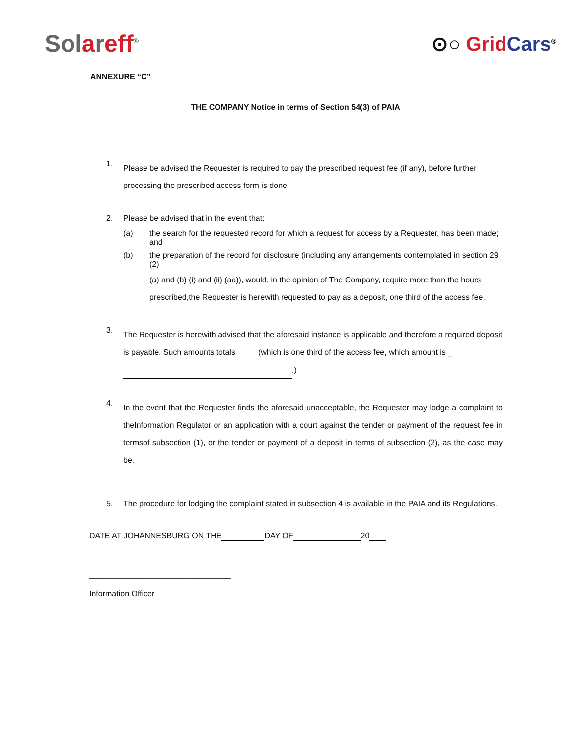Solareff<sup>®</sup>
⊙○ Grid Cars<sup>®</sup>
ANNEXURE “C”
THE COMPANY Notice in terms of Section 54(3) of PAIA
1.
Please be advised the Requester is required to pay the prescribed request fee (if any), before further processing the prescribed access form is done.
2. Please be advised that in the event that:
(a) the search for the requested record for which a request for access by a Requester, has been made; and
(b) the preparation of the record for disclosure (including any arrangements contemplated in section 29 (2)
(a) and (b) (i) and (ii) (aa)), would, in the opinion of The Company, require more than the hours prescribed,the Requester is herewith requested to pay as a deposit, one third of the access fee.
3.
The Requester is herewith advised that the aforesaid instance is applicable and therefore a required deposit is payable. Such amounts totals (which is one third of the access fee, which amount is _ .)
4.
In the event that the Requester finds the aforesaid unacceptable, the Requester may lodge a complaint to theInformation Regulator or an application with a court against the tender or payment of the request fee in termsof subsection (1), or the tender or payment of a deposit in terms of subsection (2), as the case may be.
5. The procedure for lodging the complaint stated in subsection 4 is available in the PAIA and its Regulations.
DATE AT JOHANNESBURG ON THE DAY OF 20
________________________________
Information Officer